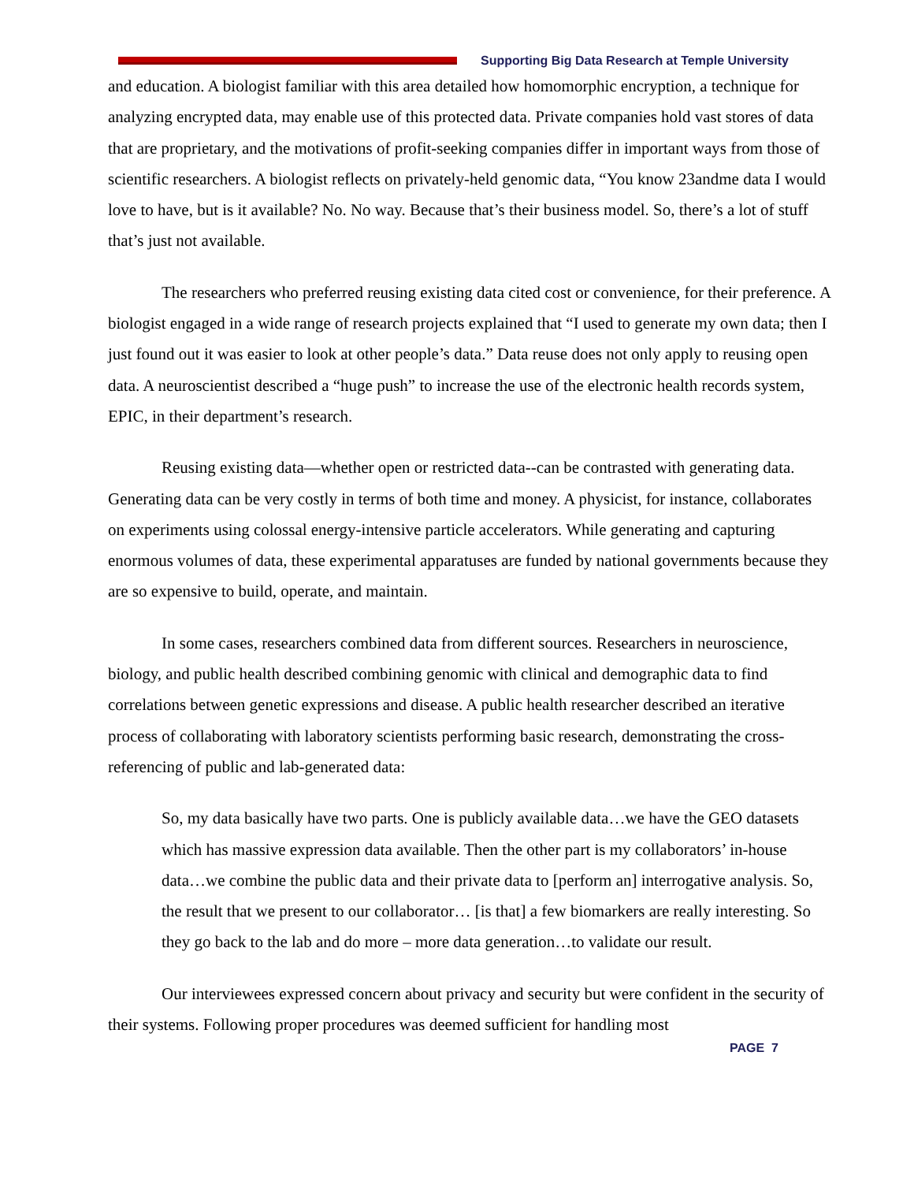Supporting Big Data Research at Temple University
and education. A biologist familiar with this area detailed how homomorphic encryption, a technique for analyzing encrypted data, may enable use of this protected data. Private companies hold vast stores of data that are proprietary, and the motivations of profit-seeking companies differ in important ways from those of scientific researchers. A biologist reflects on privately-held genomic data, “You know 23andme data I would love to have, but is it available? No. No way. Because that’s their business model. So, there’s a lot of stuff that’s just not available.
The researchers who preferred reusing existing data cited cost or convenience, for their preference. A biologist engaged in a wide range of research projects explained that “I used to generate my own data; then I just found out it was easier to look at other people’s data.” Data reuse does not only apply to reusing open data. A neuroscientist described a “huge push” to increase the use of the electronic health records system, EPIC, in their department’s research.
Reusing existing data—whether open or restricted data--can be contrasted with generating data. Generating data can be very costly in terms of both time and money. A physicist, for instance, collaborates on experiments using colossal energy-intensive particle accelerators. While generating and capturing enormous volumes of data, these experimental apparatuses are funded by national governments because they are so expensive to build, operate, and maintain.
In some cases, researchers combined data from different sources. Researchers in neuroscience, biology, and public health described combining genomic with clinical and demographic data to find correlations between genetic expressions and disease. A public health researcher described an iterative process of collaborating with laboratory scientists performing basic research, demonstrating the cross-referencing of public and lab-generated data:
So, my data basically have two parts. One is publicly available data…we have the GEO datasets which has massive expression data available. Then the other part is my collaborators’ in-house data…we combine the public data and their private data to [perform an] interrogative analysis. So, the result that we present to our collaborator… [is that] a few biomarkers are really interesting. So they go back to the lab and do more – more data generation…to validate our result.
Our interviewees expressed concern about privacy and security but were confident in the security of their systems. Following proper procedures was deemed sufficient for handling most
PAGE 7